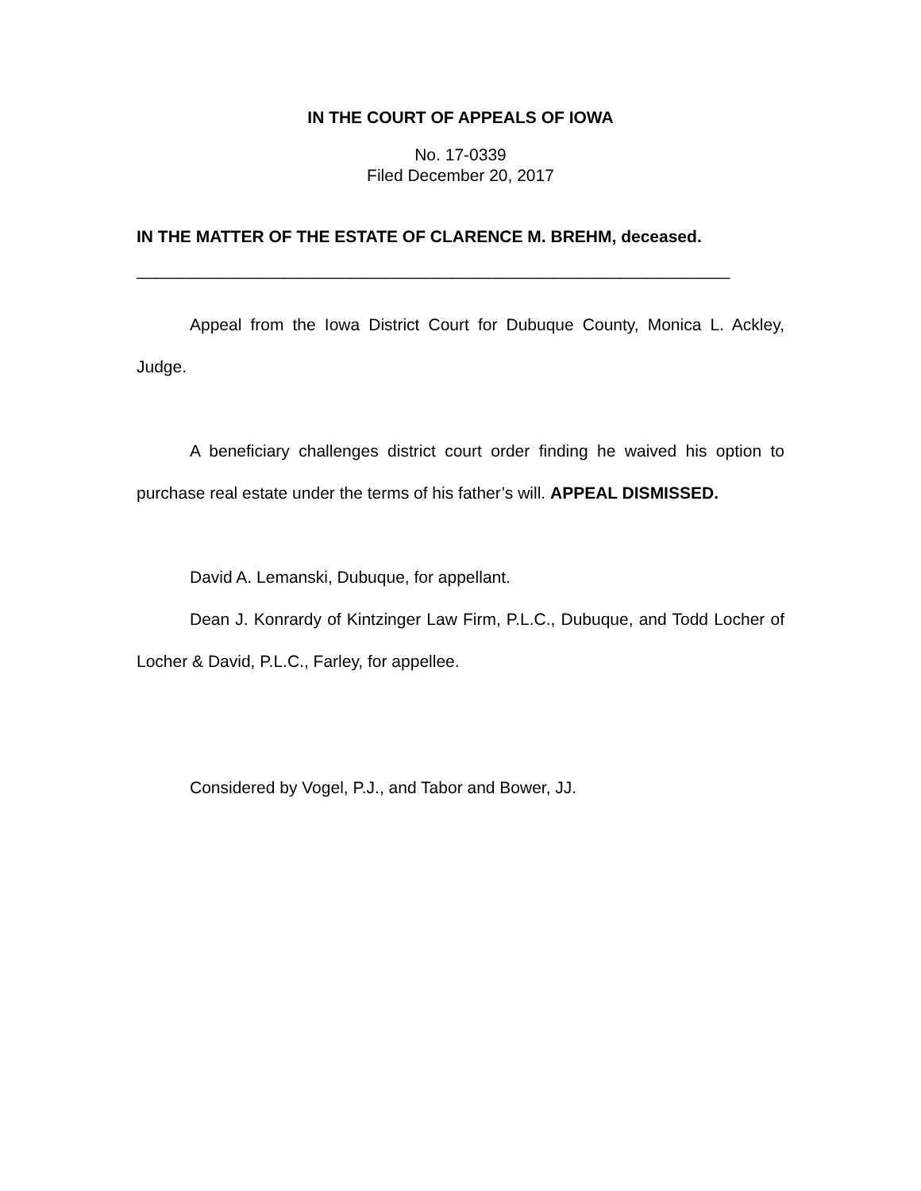IN THE COURT OF APPEALS OF IOWA
No. 17-0339
Filed December 20, 2017
IN THE MATTER OF THE ESTATE OF CLARENCE M. BREHM, deceased.
________________________________________________________________
Appeal from the Iowa District Court for Dubuque County, Monica L. Ackley, Judge.
A beneficiary challenges district court order finding he waived his option to purchase real estate under the terms of his father’s will. APPEAL DISMISSED.
David A. Lemanski, Dubuque, for appellant.
Dean J. Konrardy of Kintzinger Law Firm, P.L.C., Dubuque, and Todd Locher of Locher & David, P.L.C., Farley, for appellee.
Considered by Vogel, P.J., and Tabor and Bower, JJ.